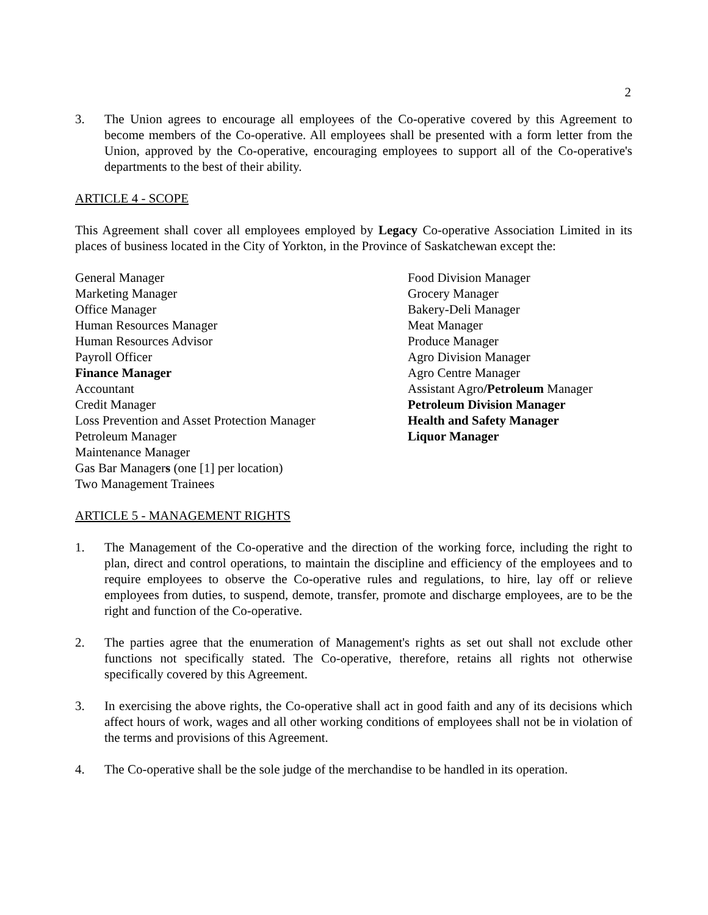2
3. The Union agrees to encourage all employees of the Co-operative covered by this Agreement to become members of the Co-operative. All employees shall be presented with a form letter from the Union, approved by the Co-operative, encouraging employees to support all of the Co-operative's departments to the best of their ability.
ARTICLE 4 - SCOPE
This Agreement shall cover all employees employed by Legacy Co-operative Association Limited in its places of business located in the City of Yorkton, in the Province of Saskatchewan except the:
General Manager
Marketing Manager
Office Manager
Human Resources Manager
Human Resources Advisor
Payroll Officer
Finance Manager
Accountant
Credit Manager
Loss Prevention and Asset Protection Manager
Petroleum Manager
Maintenance Manager
Gas Bar Managers (one [1] per location)
Two Management Trainees
Food Division Manager
Grocery Manager
Bakery-Deli Manager
Meat Manager
Produce Manager
Agro Division Manager
Agro Centre Manager
Assistant Agro/Petroleum Manager
Petroleum Division Manager
Health and Safety Manager
Liquor Manager
ARTICLE 5 - MANAGEMENT RIGHTS
1. The Management of the Co-operative and the direction of the working force, including the right to plan, direct and control operations, to maintain the discipline and efficiency of the employees and to require employees to observe the Co-operative rules and regulations, to hire, lay off or relieve employees from duties, to suspend, demote, transfer, promote and discharge employees, are to be the right and function of the Co-operative.
2. The parties agree that the enumeration of Management's rights as set out shall not exclude other functions not specifically stated. The Co-operative, therefore, retains all rights not otherwise specifically covered by this Agreement.
3. In exercising the above rights, the Co-operative shall act in good faith and any of its decisions which affect hours of work, wages and all other working conditions of employees shall not be in violation of the terms and provisions of this Agreement.
4. The Co-operative shall be the sole judge of the merchandise to be handled in its operation.